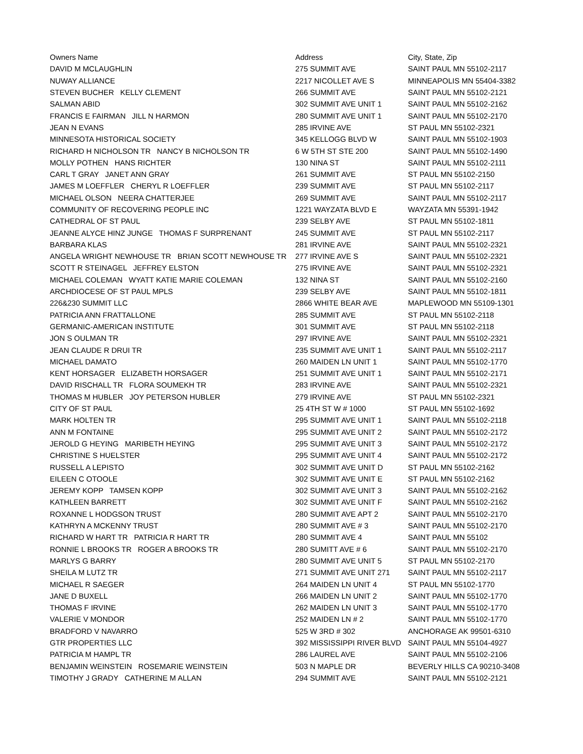| Owners Name | Address | City, State, Zip |
| --- | --- | --- |
| DAVID M MCLAUGHLIN | 275 SUMMIT AVE | SAINT PAUL MN 55102-2117 |
| NUWAY ALLIANCE | 2217 NICOLLET AVE S | MINNEAPOLIS MN 55404-3382 |
| STEVEN BUCHER KELLY CLEMENT | 266 SUMMIT AVE | SAINT PAUL MN 55102-2121 |
| SALMAN ABID | 302 SUMMIT AVE UNIT 1 | SAINT PAUL MN 55102-2162 |
| FRANCIS E FAIRMAN JILL N HARMON | 280 SUMMIT AVE UNIT 1 | SAINT PAUL MN 55102-2170 |
| JEAN N EVANS | 285 IRVINE AVE | ST PAUL MN 55102-2321 |
| MINNESOTA HISTORICAL SOCIETY | 345 KELLOGG BLVD W | SAINT PAUL MN 55102-1903 |
| RICHARD H NICHOLSON TR NANCY B NICHOLSON TR | 6 W 5TH ST STE 200 | SAINT PAUL MN 55102-1490 |
| MOLLY POTHEN HANS RICHTER | 130 NINA ST | SAINT PAUL MN 55102-2111 |
| CARL T GRAY JANET ANN GRAY | 261 SUMMIT AVE | ST PAUL MN 55102-2150 |
| JAMES M LOEFFLER CHERYL R LOEFFLER | 239 SUMMIT AVE | ST PAUL MN 55102-2117 |
| MICHAEL OLSON NEERA CHATTERJEE | 269 SUMMIT AVE | SAINT PAUL MN 55102-2117 |
| COMMUNITY OF RECOVERING PEOPLE INC | 1221 WAYZATA BLVD E | WAYZATA MN 55391-1942 |
| CATHEDRAL OF ST PAUL | 239 SELBY AVE | ST PAUL MN 55102-1811 |
| JEANNE ALYCE HINZ JUNGE THOMAS F SURPRENANT | 245 SUMMIT AVE | ST PAUL MN 55102-2117 |
| BARBARA KLAS | 281 IRVINE AVE | SAINT PAUL MN 55102-2321 |
| ANGELA WRIGHT NEWHOUSE TR BRIAN SCOTT NEWHOUSE TR | 277 IRVINE AVE S | SAINT PAUL MN 55102-2321 |
| SCOTT R STEINAGEL JEFFREY ELSTON | 275 IRVINE AVE | SAINT PAUL MN 55102-2321 |
| MICHAEL COLEMAN WYATT KATIE MARIE COLEMAN | 132 NINA ST | SAINT PAUL MN 55102-2160 |
| ARCHDIOCESE OF ST PAUL MPLS | 239 SELBY AVE | SAINT PAUL MN 55102-1811 |
| 226&230 SUMMIT LLC | 2866 WHITE BEAR AVE | MAPLEWOOD MN 55109-1301 |
| PATRICIA ANN FRATTALLONE | 285 SUMMIT AVE | ST PAUL MN 55102-2118 |
| GERMANIC-AMERICAN INSTITUTE | 301 SUMMIT AVE | ST PAUL MN 55102-2118 |
| JON S OULMAN TR | 297 IRVINE AVE | SAINT PAUL MN 55102-2321 |
| JEAN CLAUDE R DRUI TR | 235 SUMMIT AVE UNIT 1 | SAINT PAUL MN 55102-2117 |
| MICHAEL DAMATO | 260 MAIDEN LN UNIT 1 | SAINT PAUL MN 55102-1770 |
| KENT HORSAGER ELIZABETH HORSAGER | 251 SUMMIT AVE UNIT 1 | SAINT PAUL MN 55102-2171 |
| DAVID RISCHALL TR FLORA SOUMEKH TR | 283 IRVINE AVE | SAINT PAUL MN 55102-2321 |
| THOMAS M HUBLER JOY PETERSON HUBLER | 279 IRVINE AVE | ST PAUL MN 55102-2321 |
| CITY OF ST PAUL | 25 4TH ST W # 1000 | ST PAUL MN 55102-1692 |
| MARK HOLTEN TR | 295 SUMMIT AVE UNIT 1 | SAINT PAUL MN 55102-2118 |
| ANN M FONTAINE | 295 SUMMIT AVE UNIT 2 | SAINT PAUL MN 55102-2172 |
| JEROLD G HEYING MARIBETH HEYING | 295 SUMMIT AVE UNIT 3 | SAINT PAUL MN 55102-2172 |
| CHRISTINE S HUELSTER | 295 SUMMIT AVE UNIT 4 | SAINT PAUL MN 55102-2172 |
| RUSSELL A LEPISTO | 302 SUMMIT AVE UNIT D | ST PAUL MN 55102-2162 |
| EILEEN C OTOOLE | 302 SUMMIT AVE UNIT E | ST PAUL MN 55102-2162 |
| JEREMY KOPP TAMSEN KOPP | 302 SUMMIT AVE UNIT 3 | SAINT PAUL MN 55102-2162 |
| KATHLEEN BARRETT | 302 SUMMIT AVE UNIT F | SAINT PAUL MN 55102-2162 |
| ROXANNE L HODGSON TRUST | 280 SUMMIT AVE APT 2 | SAINT PAUL MN 55102-2170 |
| KATHRYN A MCKENNY TRUST | 280 SUMMIT AVE # 3 | SAINT PAUL MN 55102-2170 |
| RICHARD W HART TR PATRICIA R HART TR | 280 SUMMIT AVE 4 | SAINT PAUL MN 55102 |
| RONNIE L BROOKS TR ROGER A BROOKS TR | 280 SUMITT AVE # 6 | SAINT PAUL MN 55102-2170 |
| MARLYS G BARRY | 280 SUMMIT AVE UNIT 5 | ST PAUL MN 55102-2170 |
| SHEILA M LUTZ TR | 271 SUMMIT AVE UNIT 271 | SAINT PAUL MN 55102-2117 |
| MICHAEL R SAEGER | 264 MAIDEN LN UNIT 4 | ST PAUL MN 55102-1770 |
| JANE D BUXELL | 266 MAIDEN LN UNIT 2 | SAINT PAUL MN 55102-1770 |
| THOMAS F IRVINE | 262 MAIDEN LN UNIT 3 | SAINT PAUL MN 55102-1770 |
| VALERIE V MONDOR | 252 MAIDEN LN # 2 | SAINT PAUL MN 55102-1770 |
| BRADFORD V NAVARRO | 525 W 3RD # 302 | ANCHORAGE AK 99501-6310 |
| GTR PROPERTIES LLC | 392 MISSISSIPPI RIVER BLVD | SAINT PAUL MN 55104-4927 |
| PATRICIA M HAMPL TR | 286 LAUREL AVE | SAINT PAUL MN 55102-2106 |
| BENJAMIN WEINSTEIN ROSEMARIE WEINSTEIN | 503 N MAPLE DR | BEVERLY HILLS CA 90210-3408 |
| TIMOTHY J GRADY CATHERINE M ALLAN | 294 SUMMIT AVE | SAINT PAUL MN 55102-2121 |